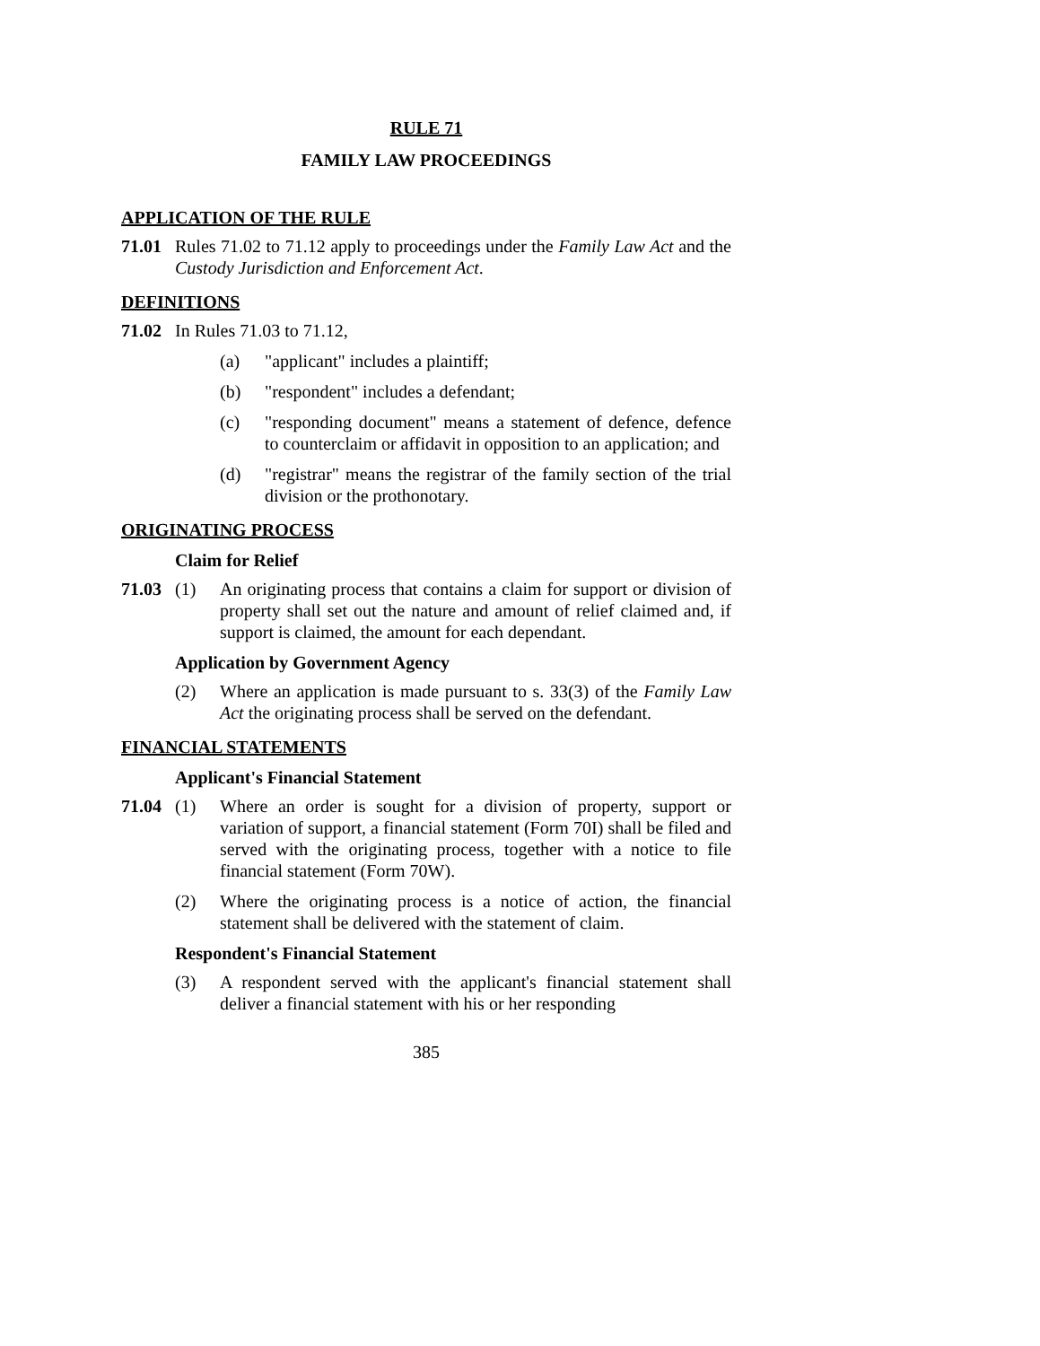RULE 71
FAMILY LAW PROCEEDINGS
APPLICATION OF THE RULE
71.01 Rules 71.02 to 71.12 apply to proceedings under the Family Law Act and the Custody Jurisdiction and Enforcement Act.
DEFINITIONS
71.02 In Rules 71.03 to 71.12,
(a) "applicant" includes a plaintiff;
(b) "respondent" includes a defendant;
(c) "responding document" means a statement of defence, defence to counterclaim or affidavit in opposition to an application; and
(d) "registrar" means the registrar of the family section of the trial division or the prothonotary.
ORIGINATING PROCESS
Claim for Relief
71.03 (1) An originating process that contains a claim for support or division of property shall set out the nature and amount of relief claimed and, if support is claimed, the amount for each dependant.
Application by Government Agency
(2) Where an application is made pursuant to s. 33(3) of the Family Law Act the originating process shall be served on the defendant.
FINANCIAL STATEMENTS
Applicant's Financial Statement
71.04 (1) Where an order is sought for a division of property, support or variation of support, a financial statement (Form 70I) shall be filed and served with the originating process, together with a notice to file financial statement (Form 70W).
(2) Where the originating process is a notice of action, the financial statement shall be delivered with the statement of claim.
Respondent's Financial Statement
(3) A respondent served with the applicant's financial statement shall deliver a financial statement with his or her responding
385